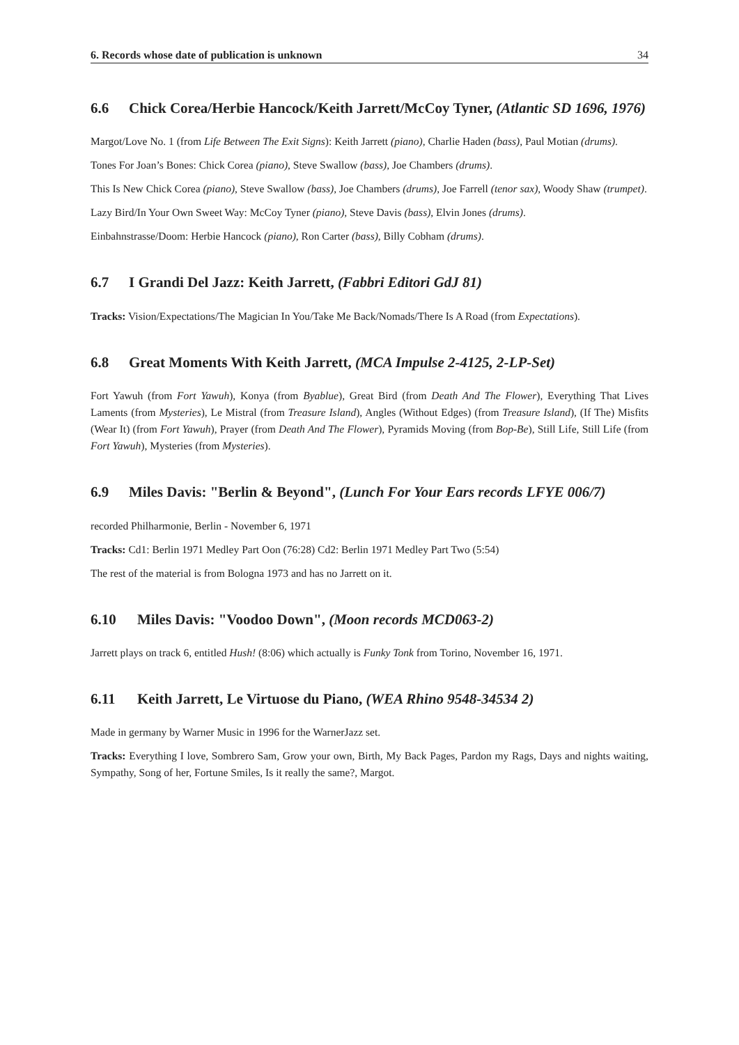6. Records whose date of publication is unknown 34
6.6 Chick Corea/Herbie Hancock/Keith Jarrett/McCoy Tyner, (Atlantic SD 1696, 1976)
Margot/Love No. 1 (from Life Between The Exit Signs): Keith Jarrett (piano), Charlie Haden (bass), Paul Motian (drums).
Tones For Joan’s Bones: Chick Corea (piano), Steve Swallow (bass), Joe Chambers (drums).
This Is New Chick Corea (piano), Steve Swallow (bass), Joe Chambers (drums), Joe Farrell (tenor sax), Woody Shaw (trumpet).
Lazy Bird/In Your Own Sweet Way: McCoy Tyner (piano), Steve Davis (bass), Elvin Jones (drums).
Einbahnstrasse/Doom: Herbie Hancock (piano), Ron Carter (bass), Billy Cobham (drums).
6.7 I Grandi Del Jazz: Keith Jarrett, (Fabbri Editori GdJ 81)
Tracks: Vision/Expectations/The Magician In You/Take Me Back/Nomads/There Is A Road (from Expectations).
6.8 Great Moments With Keith Jarrett, (MCA Impulse 2-4125, 2-LP-Set)
Fort Yawuh (from Fort Yawuh), Konya (from Byablue), Great Bird (from Death And The Flower), Everything That Lives Laments (from Mysteries), Le Mistral (from Treasure Island), Angles (Without Edges) (from Treasure Island), (If The) Misfits (Wear It) (from Fort Yawuh), Prayer (from Death And The Flower), Pyramids Moving (from Bop-Be), Still Life, Still Life (from Fort Yawuh), Mysteries (from Mysteries).
6.9 Miles Davis: "Berlin & Beyond", (Lunch For Your Ears records LFYE 006/7)
recorded Philharmonie, Berlin - November 6, 1971
Tracks: Cd1: Berlin 1971 Medley Part Oon (76:28) Cd2: Berlin 1971 Medley Part Two (5:54)
The rest of the material is from Bologna 1973 and has no Jarrett on it.
6.10 Miles Davis: "Voodoo Down", (Moon records MCD063-2)
Jarrett plays on track 6, entitled Hush! (8:06) which actually is Funky Tonk from Torino, November 16, 1971.
6.11 Keith Jarrett, Le Virtuose du Piano, (WEA Rhino 9548-34534 2)
Made in germany by Warner Music in 1996 for the WarnerJazz set.
Tracks: Everything I love, Sombrero Sam, Grow your own, Birth, My Back Pages, Pardon my Rags, Days and nights waiting, Sympathy, Song of her, Fortune Smiles, Is it really the same?, Margot.